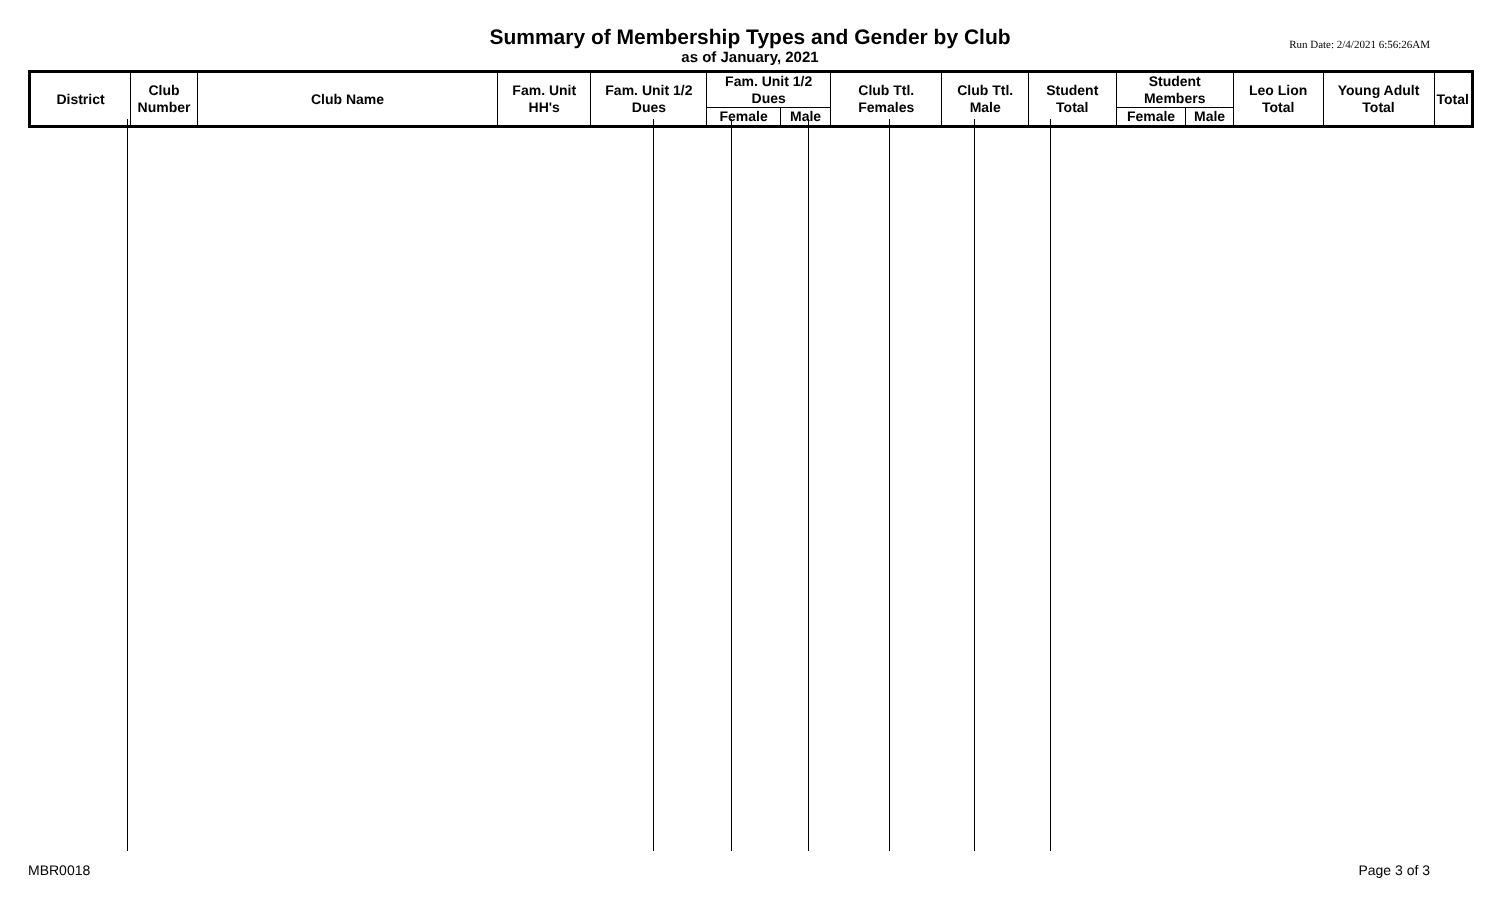Summary of Membership Types and Gender by Club
as of January, 2021
Run Date: 2/4/2021 6:56:26AM
| District | Club Number | Club Name | Fam. Unit HH's | Fam. Unit 1/2 Dues | Fam. Unit 1/2 Dues | | Club Ttl. Females | Club Ttl. Male | Student Total | Student Members | | Leo Lion Total | Young Adult Total | Total |
| --- | --- | --- | --- | --- | --- | --- | --- | --- | --- | --- | --- | --- | --- | --- |
| | | | | | Female | Male | | | | Female | Male | | | |
MBR0018 Page 3 of 3